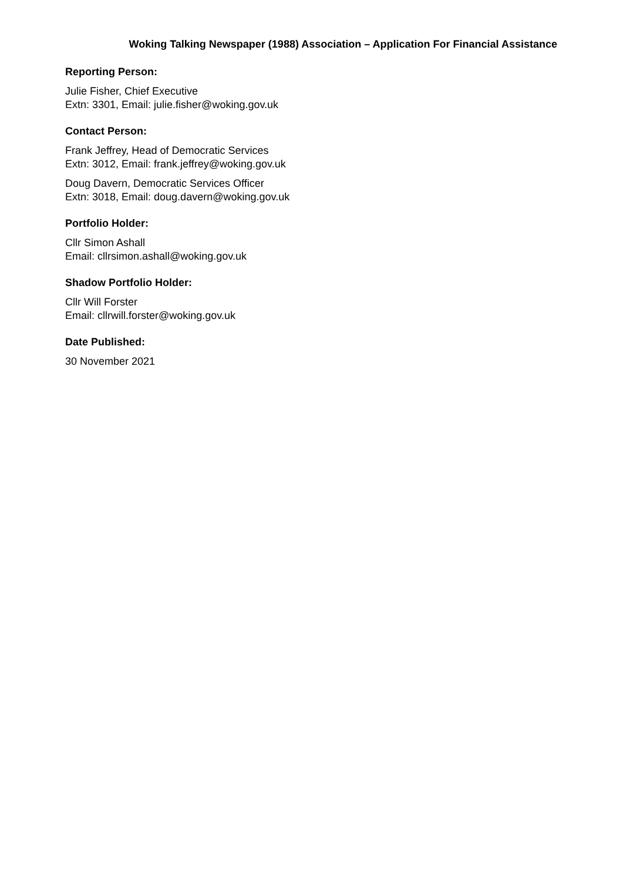Woking Talking Newspaper (1988) Association – Application For Financial Assistance
Reporting Person:
Julie Fisher, Chief Executive
Extn: 3301, Email: julie.fisher@woking.gov.uk
Contact Person:
Frank Jeffrey, Head of Democratic Services
Extn: 3012, Email: frank.jeffrey@woking.gov.uk
Doug Davern, Democratic Services Officer
Extn: 3018, Email: doug.davern@woking.gov.uk
Portfolio Holder:
Cllr Simon Ashall
Email: cllrsimon.ashall@woking.gov.uk
Shadow Portfolio Holder:
Cllr Will Forster
Email: cllrwill.forster@woking.gov.uk
Date Published:
30 November 2021